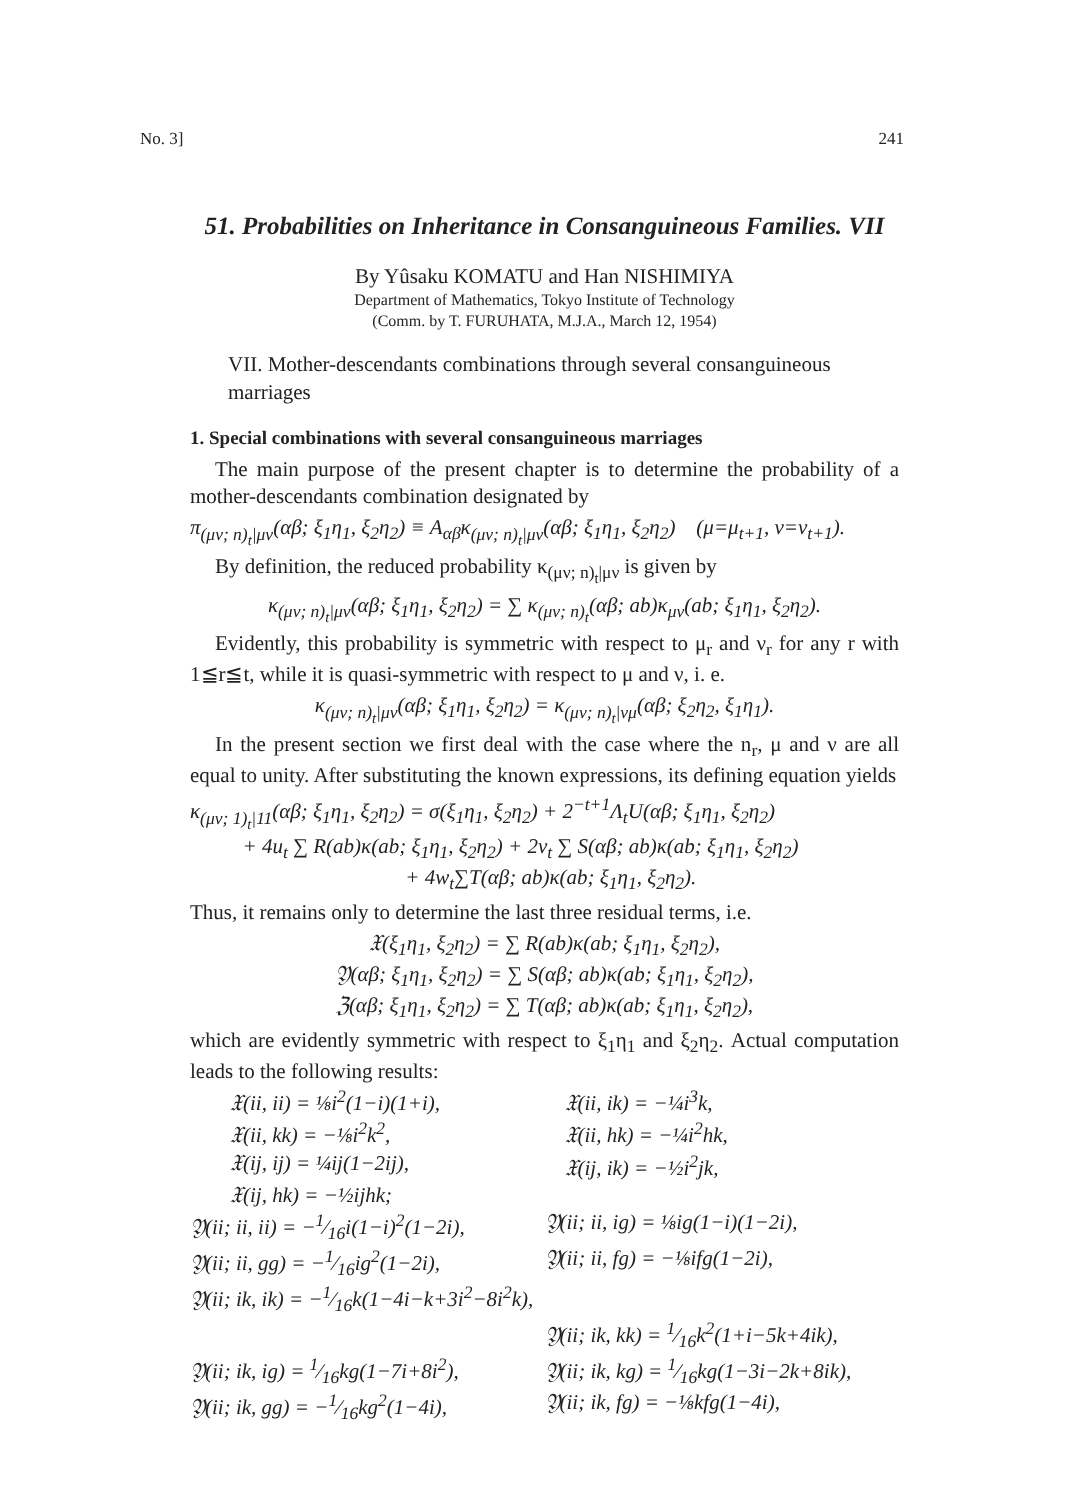No. 3] 241
51. Probabilities on Inheritance in Consanguineous Families. VII
By Yûsaku KOMATU and Han NISHIMIYA
Department of Mathematics, Tokyo Institute of Technology
(Comm. by T. FURUHATA, M.J.A., March 12, 1954)
VII. Mother-descendants combinations through several consanguineous marriages
1. Special combinations with several consanguineous marriages
The main purpose of the present chapter is to determine the probability of a mother-descendants combination designated by
π<sub>(μν; n)<sub>t</sub>|μν</sub>(αβ; ξ<sub>1</sub>η<sub>1</sub>, ξ<sub>2</sub>η<sub>2</sub>) ≡ A<sub>αβ</sub>κ<sub>(μν; n)<sub>t</sub>|μν</sub>(αβ; ξ<sub>1</sub>η<sub>1</sub>, ξ<sub>2</sub>η<sub>2</sub>) (μ=μ<sub>t+1</sub>, ν=ν<sub>t+1</sub>).
By definition, the reduced probability κ<sub>(μν; n)<sub>t</sub>|μν</sub> is given by
κ<sub>(μν; n)<sub>t</sub>|μν</sub>(αβ; ξ<sub>1</sub>η<sub>1</sub>, ξ<sub>2</sub>η<sub>2</sub>) = ∑ κ<sub>(μν; n)<sub>t</sub></sub>(αβ; ab)κ<sub>μν</sub>(ab; ξ<sub>1</sub>η<sub>1</sub>, ξ<sub>2</sub>η<sub>2</sub>).
Evidently, this probability is symmetric with respect to μ<sub>r</sub> and ν<sub>r</sub> for any r with 1≦r≦t, while it is quasi-symmetric with respect to μ and ν, i. e.
κ<sub>(μν; n)<sub>t</sub>|μν</sub>(αβ; ξ<sub>1</sub>η<sub>1</sub>, ξ<sub>2</sub>η<sub>2</sub>) = κ<sub>(μν; n)<sub>t</sub>|νμ</sub>(αβ; ξ<sub>2</sub>η<sub>2</sub>, ξ<sub>1</sub>η<sub>1</sub>).
In the present section we first deal with the case where the n<sub>r</sub>, μ and ν are all equal to unity. After substituting the known expressions, its defining equation yields
κ<sub>(μν; 1)<sub>t</sub>|11</sub>(αβ; ξ<sub>1</sub>η<sub>1</sub>, ξ<sub>2</sub>η<sub>2</sub>) = σ(ξ<sub>1</sub>η<sub>1</sub>, ξ<sub>2</sub>η<sub>2</sub>) + 2<sup>−t+1</sup>Λ<sub>t</sub>U(αβ; ξ<sub>1</sub>η<sub>1</sub>, ξ<sub>2</sub>η<sub>2</sub>)
+ 4u<sub>t</sub> ∑ R(ab)κ(ab; ξ<sub>1</sub>η<sub>1</sub>, ξ<sub>2</sub>η<sub>2</sub>) + 2v<sub>t</sub> ∑ S(αβ; ab)κ(ab; ξ<sub>1</sub>η<sub>1</sub>, ξ<sub>2</sub>η<sub>2</sub>)
+ 4w<sub>t</sub>∑T(αβ; ab)κ(ab; ξ<sub>1</sub>η<sub>1</sub>, ξ<sub>2</sub>η<sub>2</sub>).
Thus, it remains only to determine the last three residual terms, i.e.
𝔛(ξ<sub>1</sub>η<sub>1</sub>, ξ<sub>2</sub>η<sub>2</sub>) = ∑ R(ab)κ(ab; ξ<sub>1</sub>η<sub>1</sub>, ξ<sub>2</sub>η<sub>2</sub>),
𝔜(αβ; ξ<sub>1</sub>η<sub>1</sub>, ξ<sub>2</sub>η<sub>2</sub>) = ∑ S(αβ; ab)κ(ab; ξ<sub>1</sub>η<sub>1</sub>, ξ<sub>2</sub>η<sub>2</sub>),
ℨ(αβ; ξ<sub>1</sub>η<sub>1</sub>, ξ<sub>2</sub>η<sub>2</sub>) = ∑ T(αβ; ab)κ(ab; ξ<sub>1</sub>η<sub>1</sub>, ξ<sub>2</sub>η<sub>2</sub>),
which are evidently symmetric with respect to ξ<sub>1</sub>η<sub>1</sub> and ξ<sub>2</sub>η<sub>2</sub>. Actual computation leads to the following results:
𝔛(ii, ii) = ⅛i<sup>2</sup>(1−i)(1+i), 𝔛(ii, ik) = −¼i<sup>3</sup>k, 𝔛(ii, kk) = −⅛i<sup>2</sup>k<sup>2</sup>, 𝔛(ii, hk) = −¼i<sup>2</sup>hk, 𝔛(ij, ij) = ¼ij(1−2ij), 𝔛(ij, ik) = −½i<sup>2</sup>jk, 𝔛(ij, hk) = −½ijhk;
𝔜(ii; ii, ii) = −1⁄16i(1−i)<sup>2</sup>(1−2i), 𝔜(ii; ii, ig) = ⅛ig(1−i)(1−2i), 𝔜(ii; ii, gg) = −1⁄16ig<sup>2</sup>(1−2i), 𝔜(ii; ii, fg) = −⅛ifg(1−2i), 𝔜(ii; ik, ik) = −1⁄16k(1−4i−k+3i<sup>2</sup>−8i<sup>2</sup>k), 𝔜(ii; ik, kk) = 1⁄16k<sup>2</sup>(1+i−5k+4ik), 𝔜(ii; ik, ig) = 1⁄16kg(1−7i+8i<sup>2</sup>), 𝔜(ii; ik, kg) = 1⁄16kg(1−3i−2k+8ik), 𝔜(ii; ik, gg) = −1⁄16kg<sup>2</sup>(1−4i), 𝔜(ii; ik, fg) = −⅛kfg(1−4i),